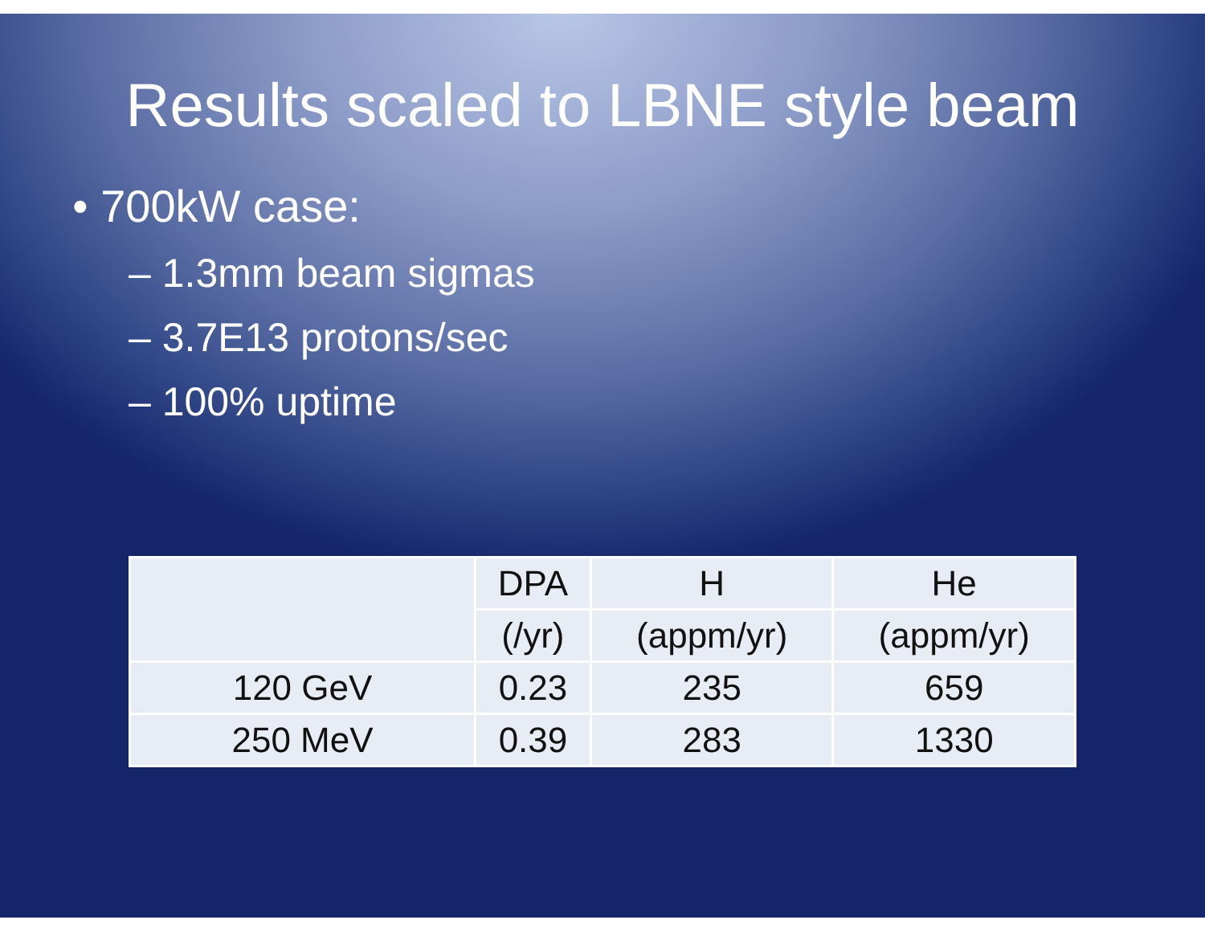Results scaled to LBNE style beam
• 700kW case:
– 1.3mm beam sigmas
– 3.7E13 protons/sec
– 100% uptime
| | DPA | H | He |
| --- | --- | --- | --- |
| | (/yr) | (appm/yr) | (appm/yr) |
| 120 GeV | 0.23 | 235 | 659 |
| 250 MeV | 0.39 | 283 | 1330 |